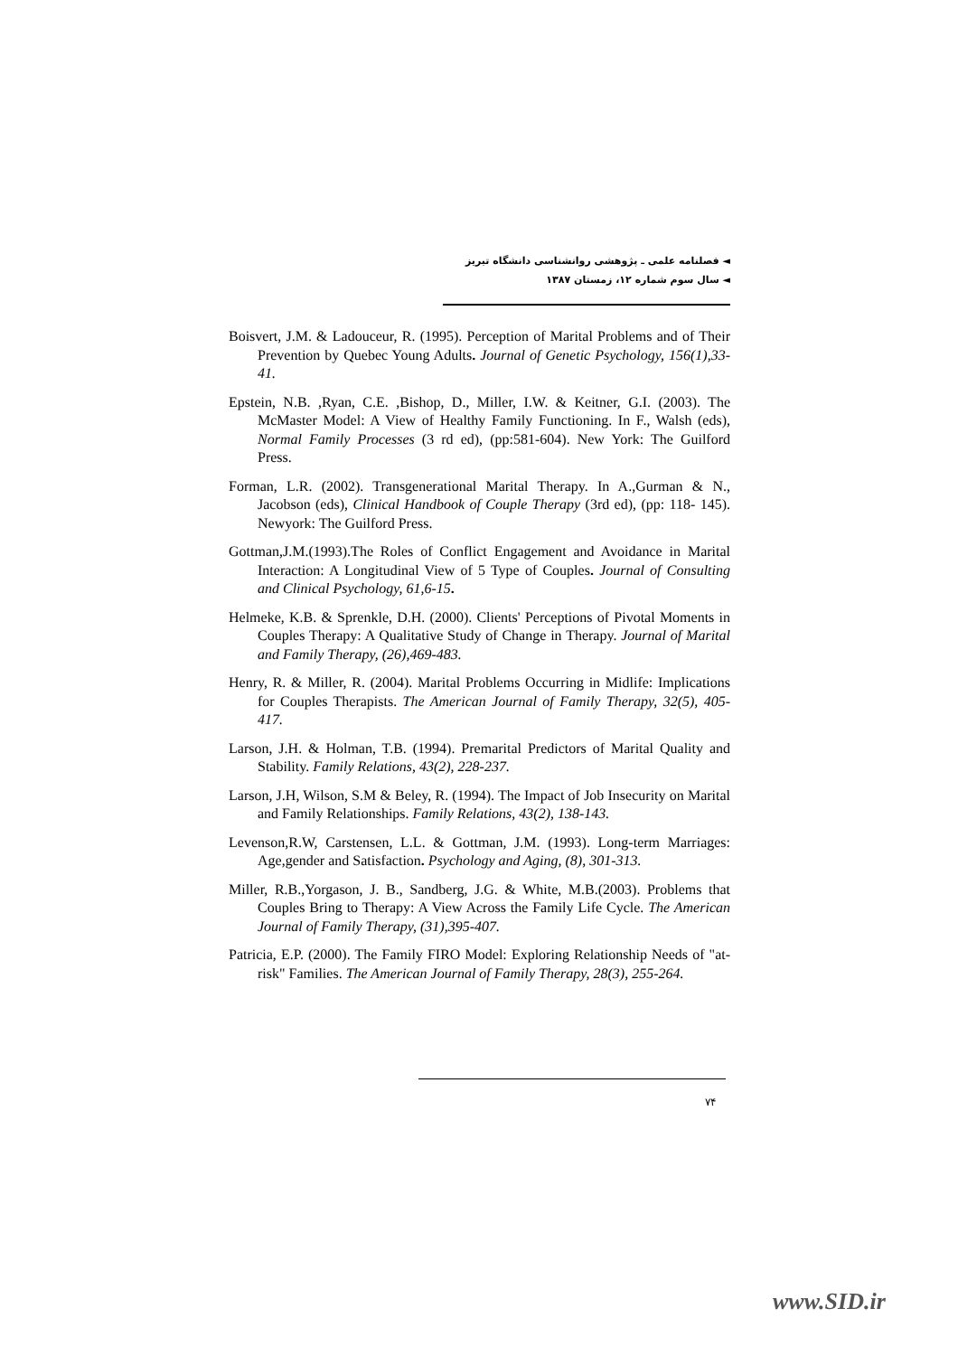◄ فصلنامه علمی ـ پژوهشی روانشناسی دانشگاه تبریز
◄ سال سوم شماره ۱۲، زمستان ۱۳۸۷
Boisvert, J.M. & Ladouceur, R. (1995). Perception of Marital Problems and of Their Prevention by Quebec Young Adults. Journal of Genetic Psychology, 156(1),33-41.
Epstein, N.B. ,Ryan, C.E. ,Bishop, D., Miller, I.W. & Keitner, G.I. (2003). The McMaster Model: A View of Healthy Family Functioning. In F., Walsh (eds), Normal Family Processes (3 rd ed), (pp:581-604). New York: The Guilford Press.
Forman, L.R. (2002). Transgenerational Marital Therapy. In A.,Gurman & N., Jacobson (eds), Clinical Handbook of Couple Therapy (3rd ed), (pp: 118- 145). Newyork: The Guilford Press.
Gottman,J.M.(1993).The Roles of Conflict Engagement and Avoidance in Marital Interaction: A Longitudinal View of 5 Type of Couples. Journal of Consulting and Clinical Psychology, 61,6-15.
Helmeke, K.B. & Sprenkle, D.H. (2000). Clients' Perceptions of Pivotal Moments in Couples Therapy: A Qualitative Study of Change in Therapy. Journal of Marital and Family Therapy, (26),469-483.
Henry, R. & Miller, R. (2004). Marital Problems Occurring in Midlife: Implications for Couples Therapists. The American Journal of Family Therapy, 32(5), 405- 417.
Larson, J.H. & Holman, T.B. (1994). Premarital Predictors of Marital Quality and Stability. Family Relations, 43(2), 228-237.
Larson, J.H, Wilson, S.M & Beley, R. (1994). The Impact of Job Insecurity on Marital and Family Relationships. Family Relations, 43(2), 138-143.
Levenson,R.W, Carstensen, L.L. & Gottman, J.M. (1993). Long-term Marriages: Age,gender and Satisfaction. Psychology and Aging, (8), 301-313.
Miller, R.B.,Yorgason, J. B., Sandberg, J.G. & White, M.B.(2003). Problems that Couples Bring to Therapy: A View Across the Family Life Cycle. The American Journal of Family Therapy, (31),395-407.
Patricia, E.P. (2000). The Family FIRO Model: Exploring Relationship Needs of "at- risk" Families. The American Journal of Family Therapy, 28(3), 255-264.
۷۴
www.SID.ir